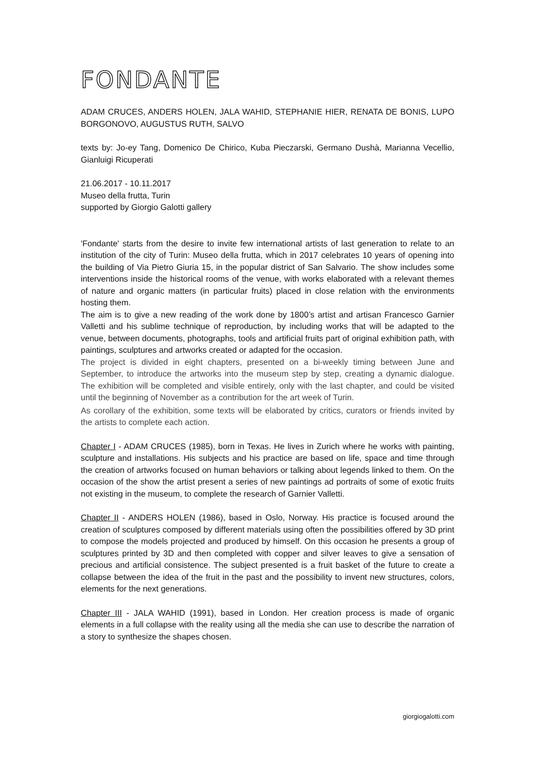FONDANTE
ADAM CRUCES, ANDERS HOLEN, JALA WAHID, STEPHANIE HIER, RENATA DE BONIS, LUPO BORGONOVO, AUGUSTUS RUTH, SALVO
texts by: Jo-ey Tang, Domenico De Chirico, Kuba Pieczarski, Germano Dushà, Marianna Vecellio, Gianluigi Ricuperati
21.06.2017 - 10.11.2017
Museo della frutta, Turin
supported by Giorgio Galotti gallery
'Fondante' starts from the desire to invite few international artists of last generation to relate to an institution of the city of Turin: Museo della frutta, which in 2017 celebrates 10 years of opening into the building of Via Pietro Giuria 15, in the popular district of San Salvario. The show includes some interventions inside the historical rooms of the venue, with works elaborated with a relevant themes of nature and organic matters (in particular fruits) placed in close relation with the environments hosting them.
The aim is to give a new reading of the work done by 1800’s artist and artisan Francesco Garnier Valletti and his sublime technique of reproduction, by including works that will be adapted to the venue, between documents, photographs, tools and artificial fruits part of original exhibition path, with paintings, sculptures and artworks created or adapted for the occasion.
The project is divided in eight chapters, presented on a bi-weekly timing between June and September, to introduce the artworks into the museum step by step, creating a dynamic dialogue. The exhibition will be completed and visible entirely, only with the last chapter, and could be visited until the beginning of November as a contribution for the art week of Turin.
As corollary of the exhibition, some texts will be elaborated by critics, curators or friends invited by the artists to complete each action.
Chapter I - ADAM CRUCES (1985), born in Texas. He lives in Zurich where he works with painting, sculpture and installations. His subjects and his practice are based on life, space and time through the creation of artworks focused on human behaviors or talking about legends linked to them. On the occasion of the show the artist present a series of new paintings ad portraits of some of exotic fruits not existing in the museum, to complete the research of Garnier Valletti.
Chapter II - ANDERS HOLEN (1986), based in Oslo, Norway. His practice is focused around the creation of sculptures composed by different materials using often the possibilities offered by 3D print to compose the models projected and produced by himself. On this occasion he presents a group of sculptures printed by 3D and then completed with copper and silver leaves to give a sensation of precious and artificial consistence. The subject presented is a fruit basket of the future to create a collapse between the idea of the fruit in the past and the possibility to invent new structures, colors, elements for the next generations.
Chapter III - JALA WAHID (1991), based in London. Her creation process is made of organic elements in a full collapse with the reality using all the media she can use to describe the narration of a story to synthesize the shapes chosen.
giorgiogalotti.com